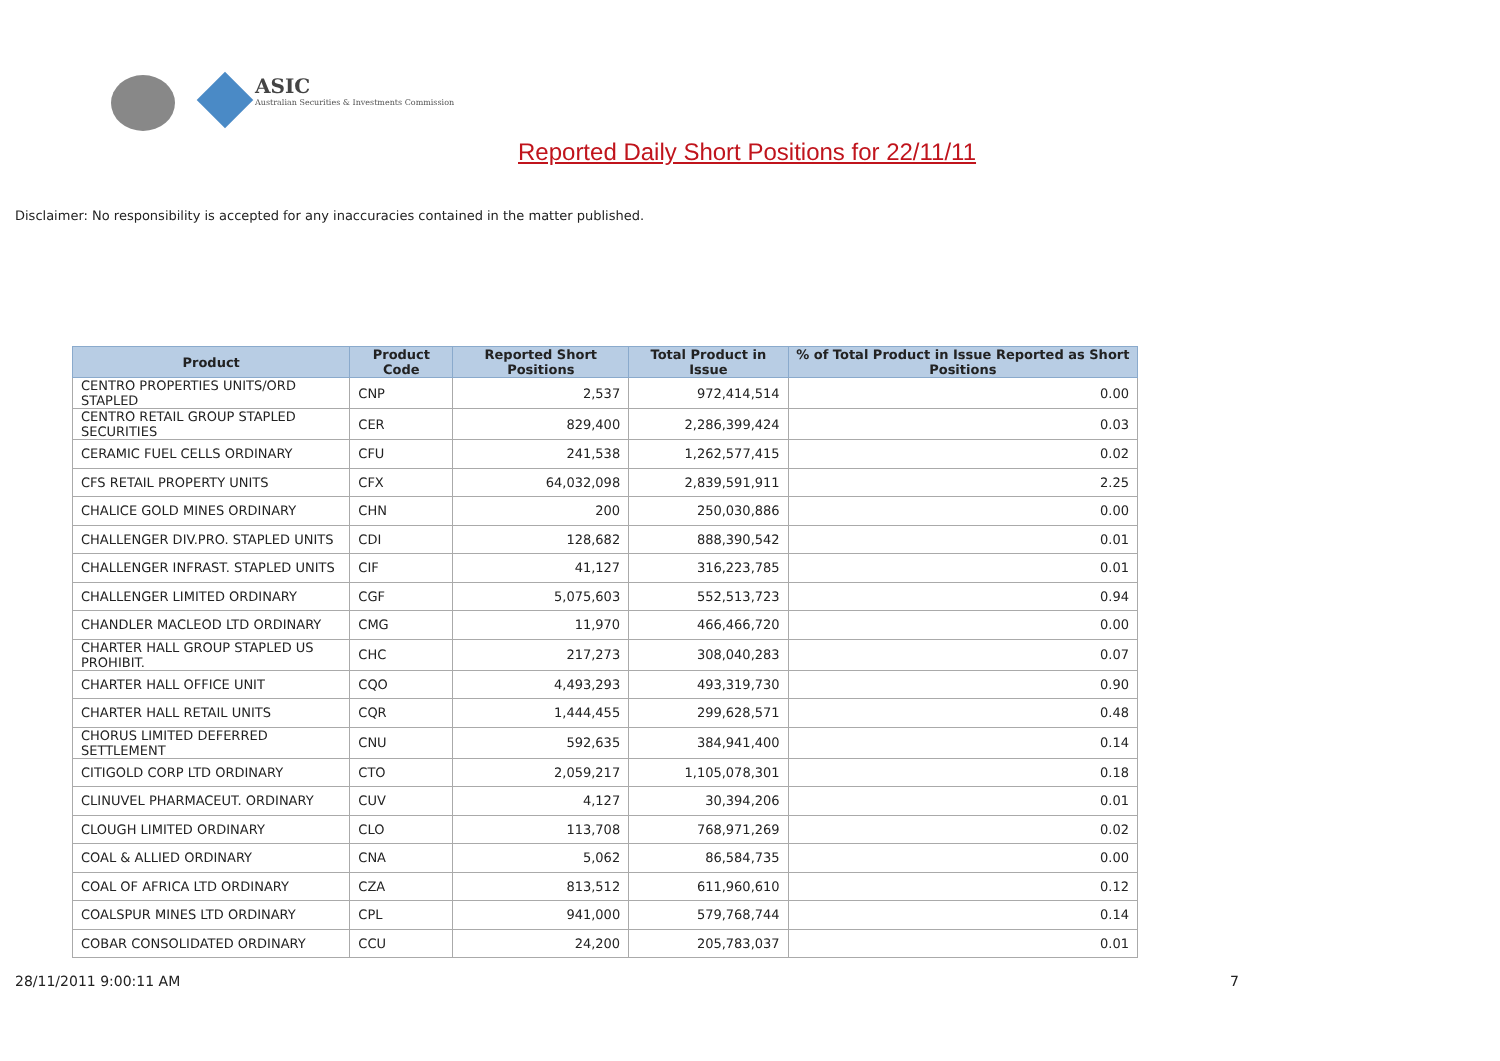ASIC
Australian Securities & Investments Commission
Reported Daily Short Positions for 22/11/11
Disclaimer: No responsibility is accepted for any inaccuracies contained in the matter published.
| Product | Product Code | Reported Short Positions | Total Product in Issue | % of Total Product in Issue Reported as Short Positions |
| --- | --- | --- | --- | --- |
| CENTRO PROPERTIES UNITS/ORD STAPLED | CNP | 2,537 | 972,414,514 | 0.00 |
| CENTRO RETAIL GROUP STAPLED SECURITIES | CER | 829,400 | 2,286,399,424 | 0.03 |
| CERAMIC FUEL CELLS ORDINARY | CFU | 241,538 | 1,262,577,415 | 0.02 |
| CFS RETAIL PROPERTY UNITS | CFX | 64,032,098 | 2,839,591,911 | 2.25 |
| CHALICE GOLD MINES ORDINARY | CHN | 200 | 250,030,886 | 0.00 |
| CHALLENGER DIV.PRO. STAPLED UNITS | CDI | 128,682 | 888,390,542 | 0.01 |
| CHALLENGER INFRAST. STAPLED UNITS | CIF | 41,127 | 316,223,785 | 0.01 |
| CHALLENGER LIMITED ORDINARY | CGF | 5,075,603 | 552,513,723 | 0.94 |
| CHANDLER MACLEOD LTD ORDINARY | CMG | 11,970 | 466,466,720 | 0.00 |
| CHARTER HALL GROUP STAPLED US PROHIBIT. | CHC | 217,273 | 308,040,283 | 0.07 |
| CHARTER HALL OFFICE UNIT | CQO | 4,493,293 | 493,319,730 | 0.90 |
| CHARTER HALL RETAIL UNITS | CQR | 1,444,455 | 299,628,571 | 0.48 |
| CHORUS LIMITED DEFERRED SETTLEMENT | CNU | 592,635 | 384,941,400 | 0.14 |
| CITIGOLD CORP LTD ORDINARY | CTO | 2,059,217 | 1,105,078,301 | 0.18 |
| CLINUVEL PHARMACEUT. ORDINARY | CUV | 4,127 | 30,394,206 | 0.01 |
| CLOUGH LIMITED ORDINARY | CLO | 113,708 | 768,971,269 | 0.02 |
| COAL & ALLIED ORDINARY | CNA | 5,062 | 86,584,735 | 0.00 |
| COAL OF AFRICA LTD ORDINARY | CZA | 813,512 | 611,960,610 | 0.12 |
| COALSPUR MINES LTD ORDINARY | CPL | 941,000 | 579,768,744 | 0.14 |
| COBAR CONSOLIDATED ORDINARY | CCU | 24,200 | 205,783,037 | 0.01 |
28/11/2011 9:00:11 AM 7